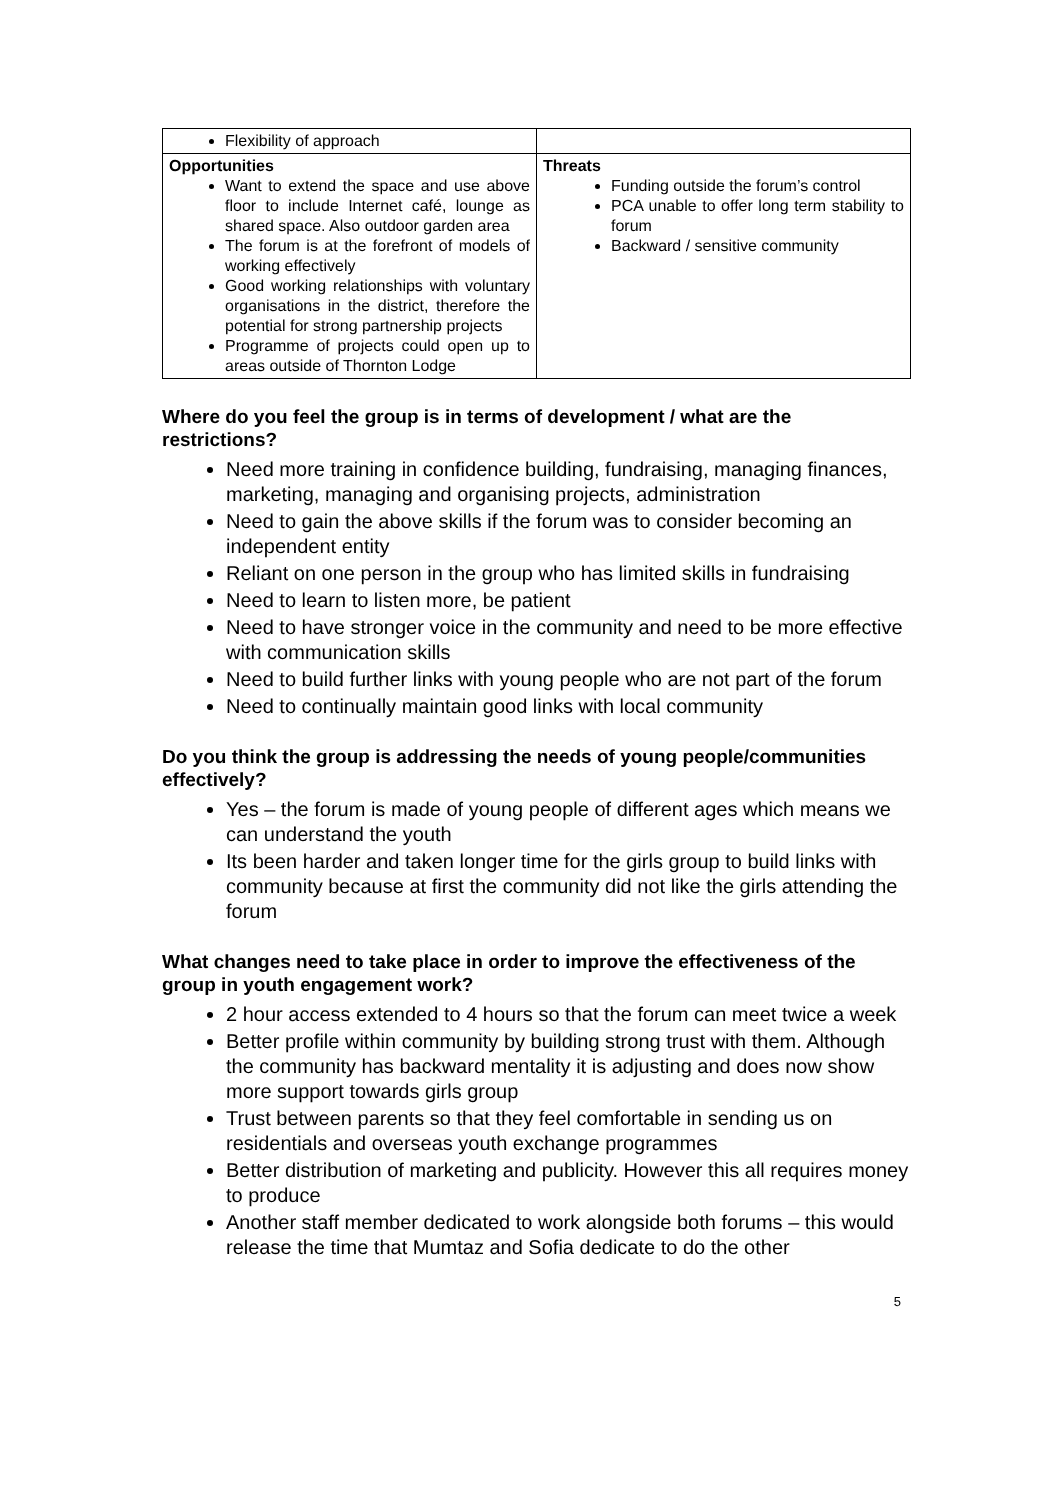| Flexibility of approach | |
| Opportunities Want to extend the space and use above floor to include Internet café, lounge as shared space. Also outdoor garden area The forum is at the forefront of models of working effectively Good working relationships with voluntary organisations in the district, therefore the potential for strong partnership projects Programme of projects could open up to areas outside of Thornton Lodge | Threats Funding outside the forum’s control PCA unable to offer long term stability to forum Backward / sensitive community |
Where do you feel the group is in terms of development / what are the restrictions?
Need more training in confidence building, fundraising, managing finances, marketing, managing and organising projects, administration
Need to gain the above skills if the forum was to consider becoming an independent entity
Reliant on one person in the group who has limited skills in fundraising
Need to learn to listen more, be patient
Need to have stronger voice in the community and need to be more effective with communication skills
Need to build further links with young people who are not part of the forum
Need to continually maintain good links with local community
Do you think the group is addressing the needs of young people/communities effectively?
Yes – the forum is made of young people of different ages which means we can understand the youth
Its been harder and taken longer time for the girls group to build links with community because at first the community did not like the girls attending the forum
What changes need to take place in order to improve the effectiveness of the group in youth engagement work?
2 hour access extended to 4 hours so that the forum can meet twice a week
Better profile within community by building strong trust with them. Although the community has backward mentality it is adjusting and does now show more support towards girls group
Trust between parents so that they feel comfortable in sending us on residentials and overseas youth exchange programmes
Better distribution of marketing and publicity. However this all requires money to produce
Another staff member dedicated to work alongside both forums – this would release the time that Mumtaz and Sofia dedicate to do the other
5